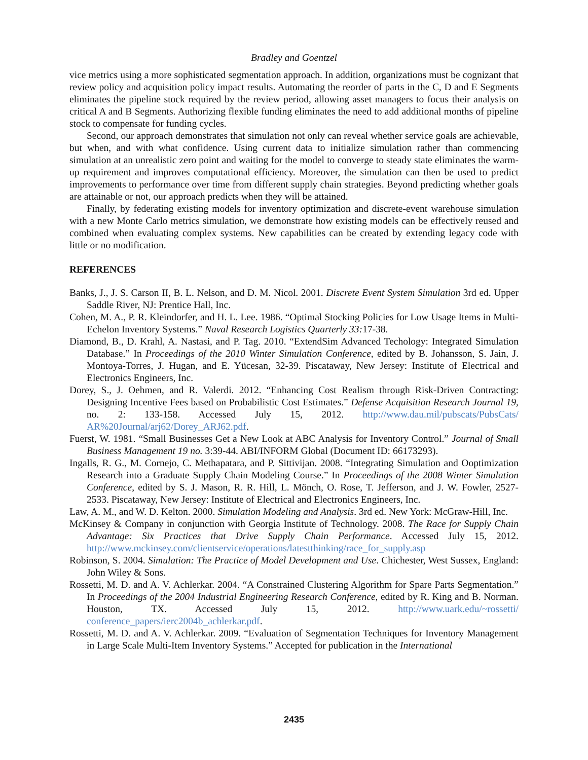Bradley and Goentzel
vice metrics using a more sophisticated segmentation approach. In addition, organizations must be cognizant that review policy and acquisition policy impact results. Automating the reorder of parts in the C, D and E Segments eliminates the pipeline stock required by the review period, allowing asset managers to focus their analysis on critical A and B Segments. Authorizing flexible funding eliminates the need to add additional months of pipeline stock to compensate for funding cycles.
Second, our approach demonstrates that simulation not only can reveal whether service goals are achievable, but when, and with what confidence. Using current data to initialize simulation rather than commencing simulation at an unrealistic zero point and waiting for the model to converge to steady state eliminates the warm-up requirement and improves computational efficiency. Moreover, the simulation can then be used to predict improvements to performance over time from different supply chain strategies. Beyond predicting whether goals are attainable or not, our approach predicts when they will be attained.
Finally, by federating existing models for inventory optimization and discrete-event warehouse simulation with a new Monte Carlo metrics simulation, we demonstrate how existing models can be effectively reused and combined when evaluating complex systems. New capabilities can be created by extending legacy code with little or no modification.
REFERENCES
Banks, J., J. S. Carson II, B. L. Nelson, and D. M. Nicol. 2001. Discrete Event System Simulation 3rd ed. Upper Saddle River, NJ: Prentice Hall, Inc.
Cohen, M. A., P. R. Kleindorfer, and H. L. Lee. 1986. “Optimal Stocking Policies for Low Usage Items in Multi-Echelon Inventory Systems.” Naval Research Logistics Quarterly 33: 17-38.
Diamond, B., D. Krahl, A. Nastasi, and P. Tag. 2010. “ExtendSim Advanced Techology: Integrated Simulation Database.” In Proceedings of the 2010 Winter Simulation Conference, edited by B. Johansson, S. Jain, J. Montoya-Torres, J. Hugan, and E. Yücesan, 32-39. Piscataway, New Jersey: Institute of Electrical and Electronics Engineers, Inc.
Dorey, S., J. Oehmen, and R. Valerdi. 2012. “Enhancing Cost Realism through Risk-Driven Contracting: Designing Incentive Fees based on Probabilistic Cost Estimates.” Defense Acquisition Research Journal 19, no. 2: 133-158. Accessed July 15, 2012. http://www.dau.mil/pubscats/PubsCats/ AR%20Journal/arj62/Dorey_ARJ62.pdf.
Fuerst, W. 1981. “Small Businesses Get a New Look at ABC Analysis for Inventory Control.” Journal of Small Business Management 19 no. 3:39-44. ABI/INFORM Global (Document ID: 66173293).
Ingalls, R. G., M. Cornejo, C. Methapatara, and P. Sittivijan. 2008. “Integrating Simulation and Ooptimization Research into a Graduate Supply Chain Modeling Course.” In Proceedings of the 2008 Winter Simulation Conference, edited by S. J. Mason, R. R. Hill, L. Mönch, O. Rose, T. Jefferson, and J. W. Fowler, 2527-2533. Piscataway, New Jersey: Institute of Electrical and Electronics Engineers, Inc.
Law, A. M., and W. D. Kelton. 2000. Simulation Modeling and Analysis. 3rd ed. New York: McGraw-Hill, Inc.
McKinsey & Company in conjunction with Georgia Institute of Technology. 2008. The Race for Supply Chain Advantage: Six Practices that Drive Supply Chain Performance. Accessed July 15, 2012. http://www.mckinsey.com/clientservice/operations/latestthinking/race_for_supply.asp
Robinson, S. 2004. Simulation: The Practice of Model Development and Use. Chichester, West Sussex, England: John Wiley & Sons.
Rossetti, M. D. and A. V. Achlerkar. 2004. “A Constrained Clustering Algorithm for Spare Parts Segmentation.” In Proceedings of the 2004 Industrial Engineering Research Conference, edited by R. King and B. Norman. Houston, TX. Accessed July 15, 2012. http://www.uark.edu/~rossetti/ conference_papers/ierc2004b_achlerkar.pdf.
Rossetti, M. D. and A. V. Achlerkar. 2009. “Evaluation of Segmentation Techniques for Inventory Management in Large Scale Multi-Item Inventory Systems.” Accepted for publication in the International
2435